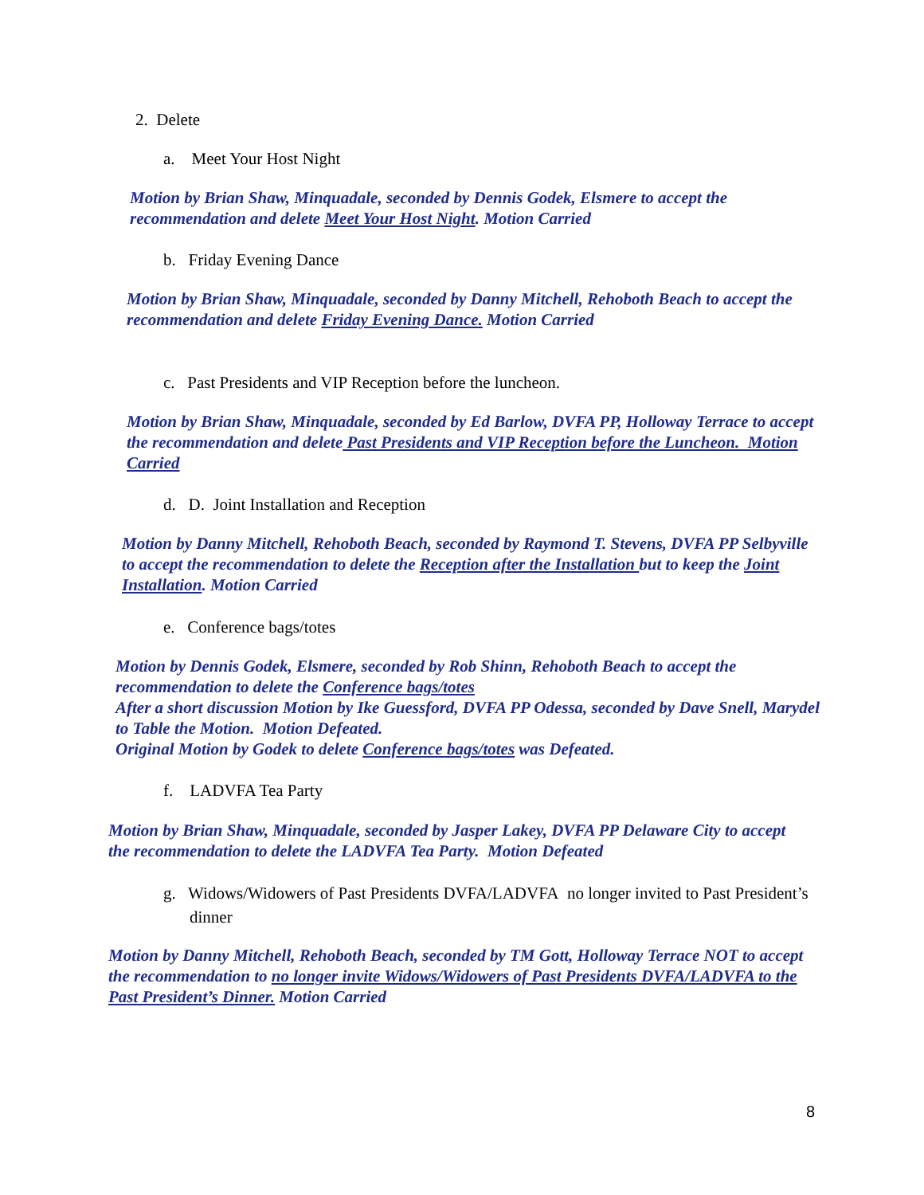2. Delete
a. Meet Your Host Night
Motion by Brian Shaw, Minquadale, seconded by Dennis Godek, Elsmere to accept the recommendation and delete Meet Your Host Night. Motion Carried
b. Friday Evening Dance
Motion by Brian Shaw, Minquadale, seconded by Danny Mitchell, Rehoboth Beach to accept the recommendation and delete Friday Evening Dance. Motion Carried
c. Past Presidents and VIP Reception before the luncheon.
Motion by Brian Shaw, Minquadale, seconded by Ed Barlow, DVFA PP, Holloway Terrace to accept the recommendation and delete Past Presidents and VIP Reception before the Luncheon. Motion Carried
d. D. Joint Installation and Reception
Motion by Danny Mitchell, Rehoboth Beach, seconded by Raymond T. Stevens, DVFA PP Selbyville to accept the recommendation to delete the Reception after the Installation but to keep the Joint Installation. Motion Carried
e. Conference bags/totes
Motion by Dennis Godek, Elsmere, seconded by Rob Shinn, Rehoboth Beach to accept the recommendation to delete the Conference bags/totes
After a short discussion Motion by Ike Guessford, DVFA PP Odessa, seconded by Dave Snell, Marydel to Table the Motion. Motion Defeated.
Original Motion by Godek to delete Conference bags/totes was Defeated.
f. LADVFA Tea Party
Motion by Brian Shaw, Minquadale, seconded by Jasper Lakey, DVFA PP Delaware City to accept the recommendation to delete the LADVFA Tea Party. Motion Defeated
g. Widows/Widowers of Past Presidents DVFA/LADVFA no longer invited to Past President’s dinner
Motion by Danny Mitchell, Rehoboth Beach, seconded by TM Gott, Holloway Terrace NOT to accept the recommendation to no longer invite Widows/Widowers of Past Presidents DVFA/LADVFA to the Past President’s Dinner. Motion Carried
8